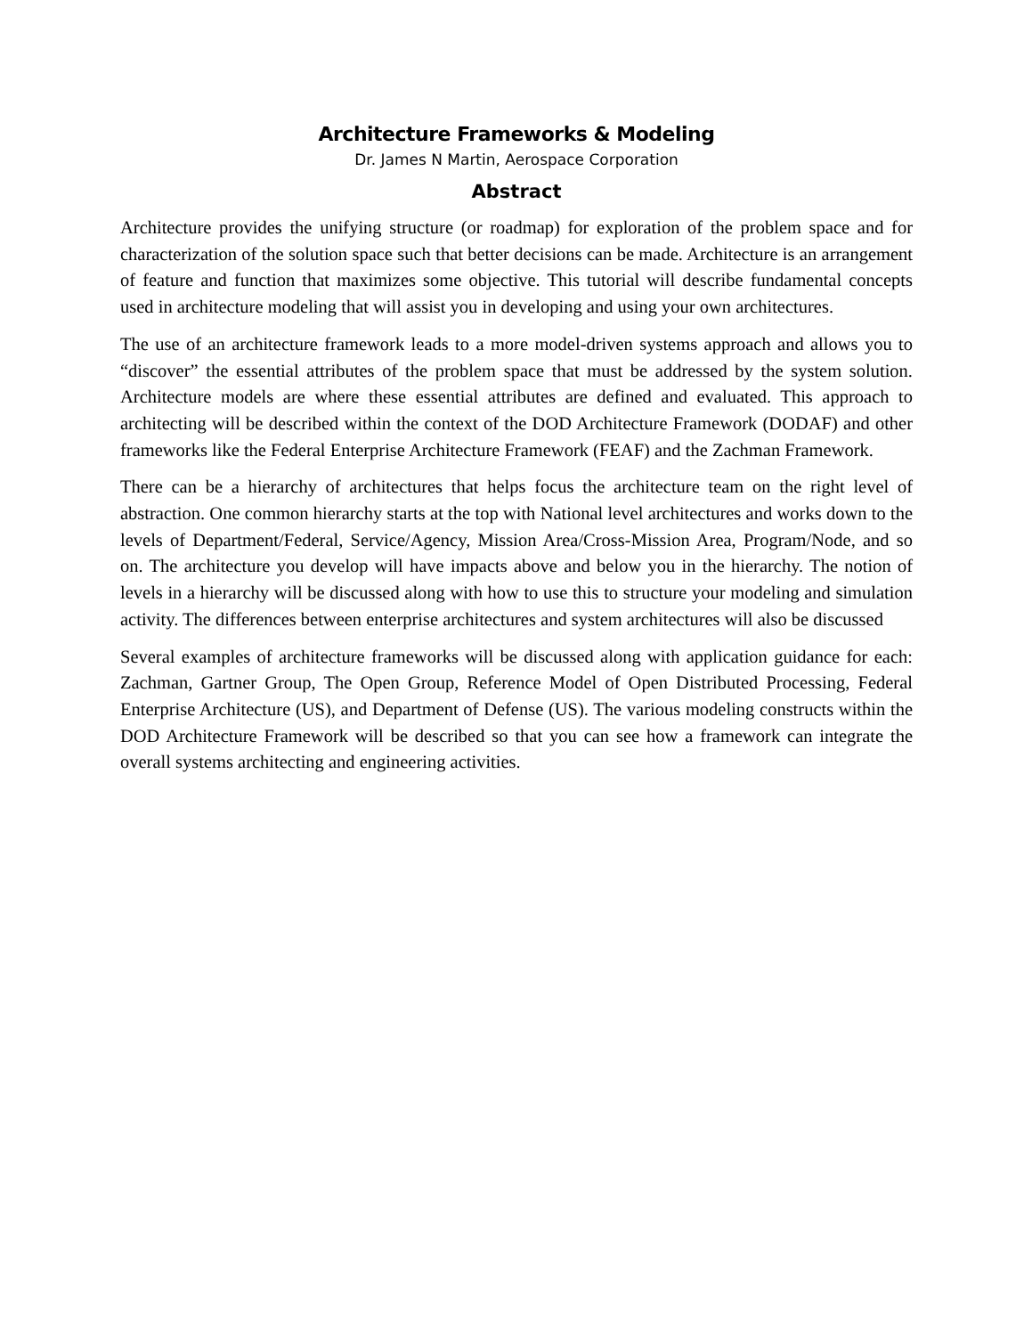Architecture Frameworks & Modeling
Dr. James N Martin, Aerospace Corporation
Abstract
Architecture provides the unifying structure (or roadmap) for exploration of the problem space and for characterization of the solution space such that better decisions can be made. Architecture is an arrangement of feature and function that maximizes some objective. This tutorial will describe fundamental concepts used in architecture modeling that will assist you in developing and using your own architectures.
The use of an architecture framework leads to a more model-driven systems approach and allows you to “discover” the essential attributes of the problem space that must be addressed by the system solution. Architecture models are where these essential attributes are defined and evaluated. This approach to architecting will be described within the context of the DOD Architecture Framework (DODAF) and other frameworks like the Federal Enterprise Architecture Framework (FEAF) and the Zachman Framework.
There can be a hierarchy of architectures that helps focus the architecture team on the right level of abstraction. One common hierarchy starts at the top with National level architectures and works down to the levels of Department/Federal, Service/Agency, Mission Area/Cross-Mission Area, Program/Node, and so on. The architecture you develop will have impacts above and below you in the hierarchy. The notion of levels in a hierarchy will be discussed along with how to use this to structure your modeling and simulation activity. The differences between enterprise architectures and system architectures will also be discussed
Several examples of architecture frameworks will be discussed along with application guidance for each: Zachman, Gartner Group, The Open Group, Reference Model of Open Distributed Processing, Federal Enterprise Architecture (US), and Department of Defense (US). The various modeling constructs within the DOD Architecture Framework will be described so that you can see how a framework can integrate the overall systems architecting and engineering activities.